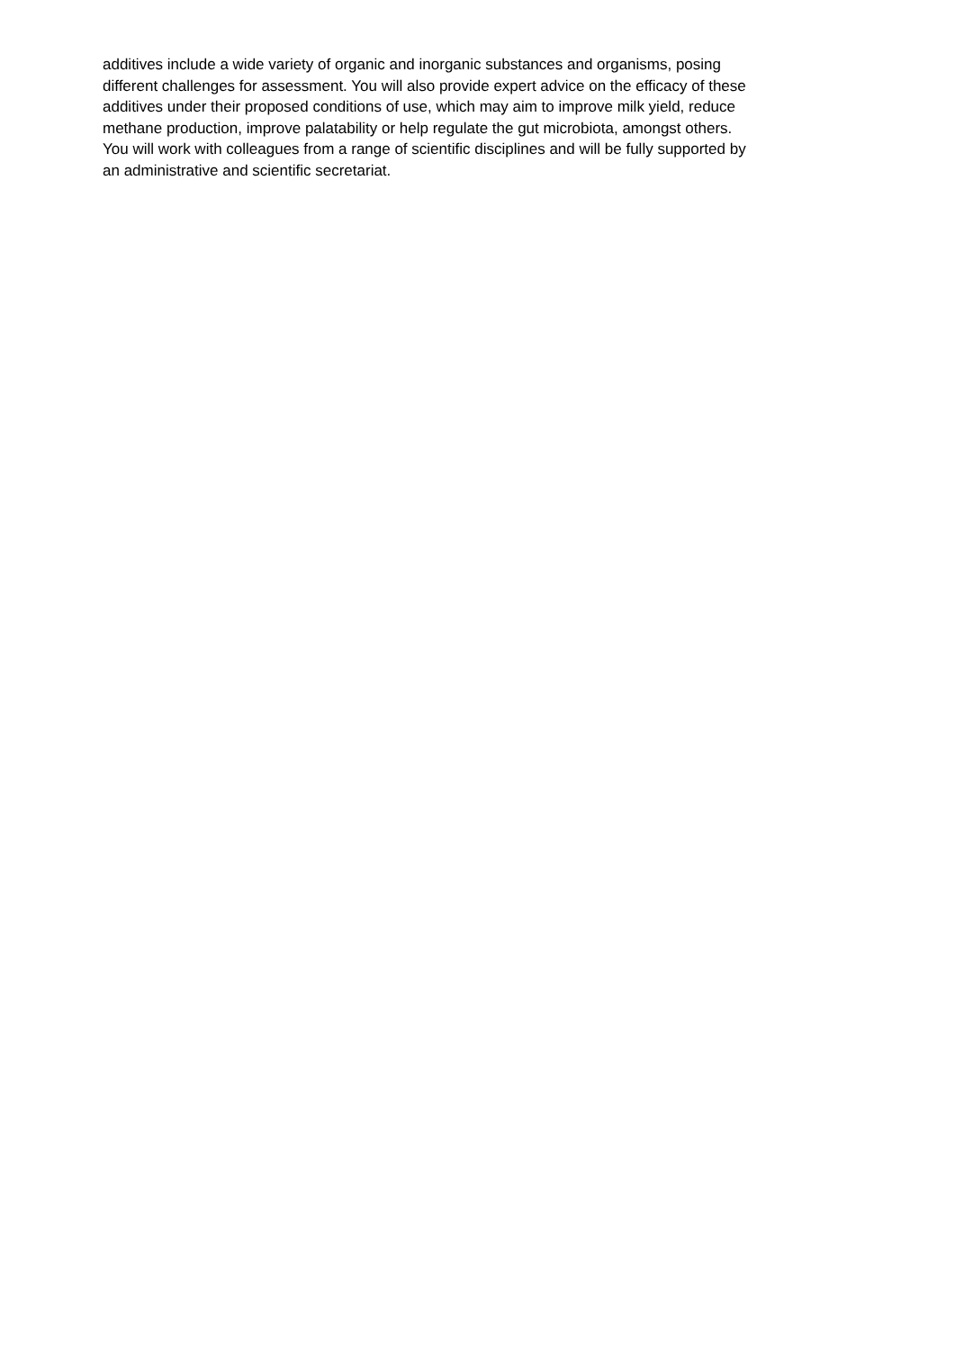additives include a wide variety of organic and inorganic substances and organisms, posing
different challenges for assessment. You will also provide expert advice on the efficacy of these
additives under their proposed conditions of use, which may aim to improve milk yield, reduce
methane production, improve palatability or help regulate the gut microbiota, amongst others.
You will work with colleagues from a range of scientific disciplines and will be fully supported by
an administrative and scientific secretariat.